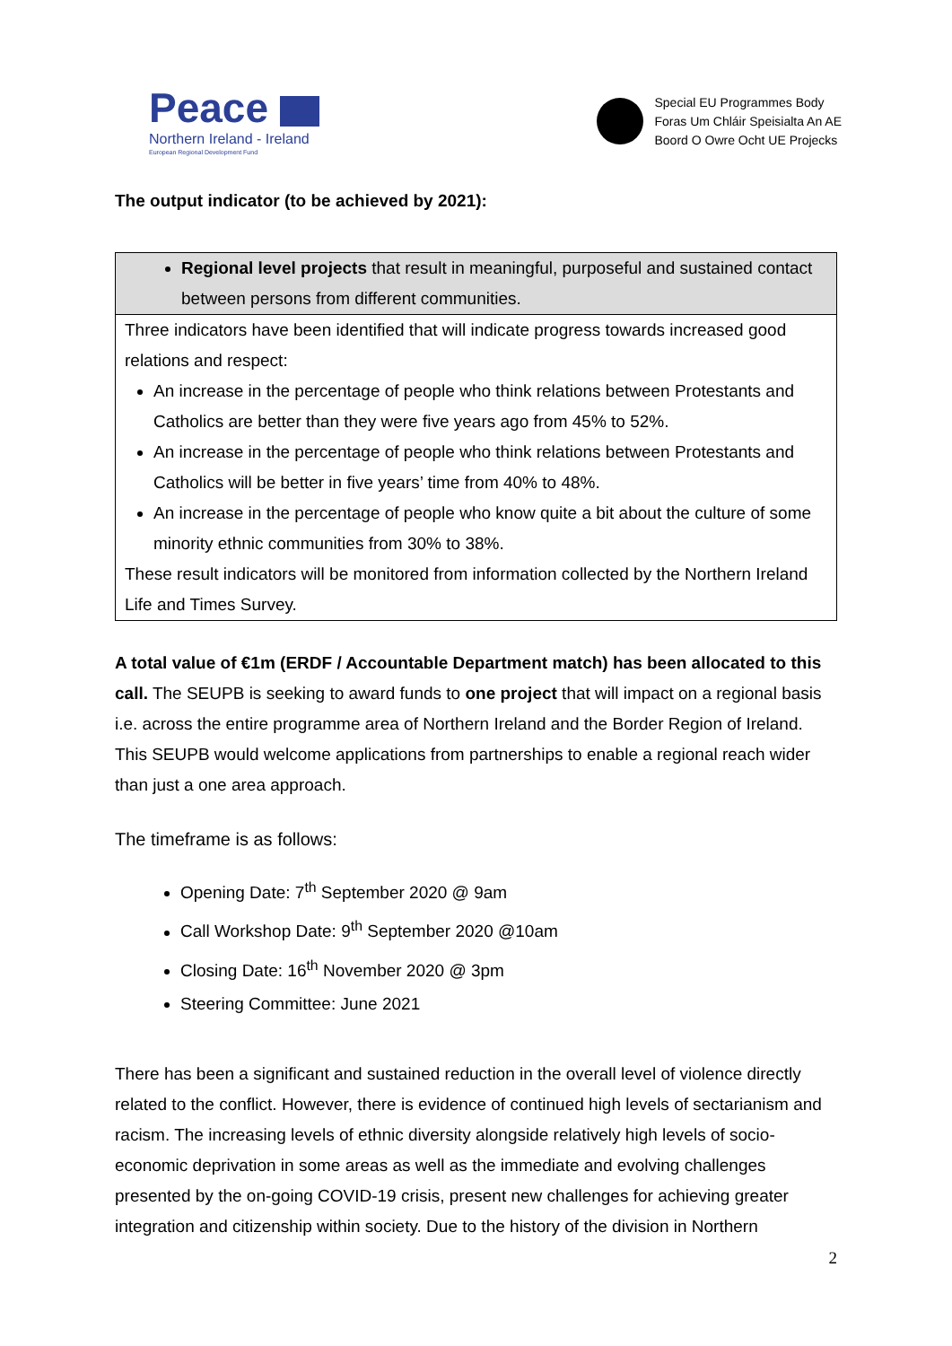Peace
Northern Ireland - Ireland
European Regional Development Fund
Special EU Programmes Body
Foras Um Chláir Speisialta An AE
Boord O Owre Ocht UE Projecks
The output indicator (to be achieved by 2021):
Regional level projects that result in meaningful, purposeful and sustained contact between persons from different communities.
Three indicators have been identified that will indicate progress towards increased good relations and respect:
An increase in the percentage of people who think relations between Protestants and Catholics are better than they were five years ago from 45% to 52%.
An increase in the percentage of people who think relations between Protestants and Catholics will be better in five years’ time from 40% to 48%.
An increase in the percentage of people who know quite a bit about the culture of some minority ethnic communities from 30% to 38%.
These result indicators will be monitored from information collected by the Northern Ireland Life and Times Survey.
A total value of €1m (ERDF / Accountable Department match) has been allocated to this call. The SEUPB is seeking to award funds to one project that will impact on a regional basis i.e. across the entire programme area of Northern Ireland and the Border Region of Ireland. This SEUPB would welcome applications from partnerships to enable a regional reach wider than just a one area approach.
The timeframe is as follows:
Opening Date: 7<sup>th</sup> September 2020 @ 9am
Call Workshop Date: 9<sup>th</sup> September 2020 @10am
Closing Date: 16<sup>th</sup> November 2020 @ 3pm
Steering Committee: June 2021
There has been a significant and sustained reduction in the overall level of violence directly related to the conflict. However, there is evidence of continued high levels of sectarianism and racism. The increasing levels of ethnic diversity alongside relatively high levels of socio-economic deprivation in some areas as well as the immediate and evolving challenges presented by the on-going COVID-19 crisis, present new challenges for achieving greater integration and citizenship within society. Due to the history of the division in Northern
2